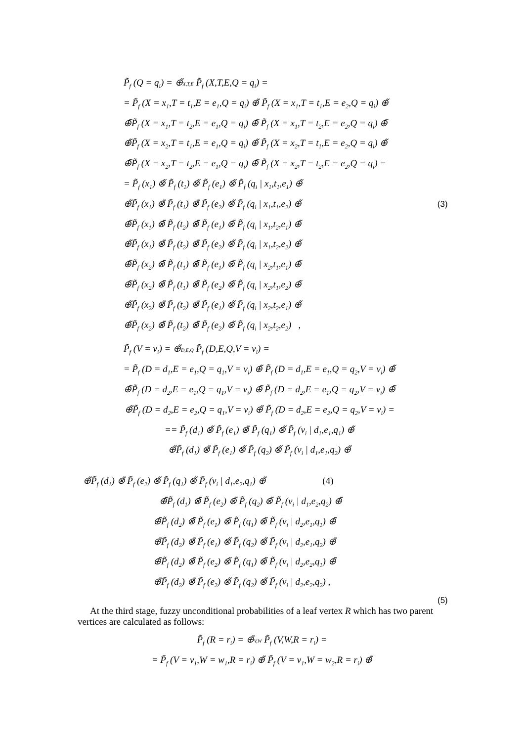P̃<sub>f</sub> (Q = q<sub>i</sub>) = ⊕̃X,T,E P̃<sub>f</sub> (X,T,E,Q = q<sub>i</sub>) =
= P̃<sub>f</sub> (X = x<sub>1</sub>,T = t<sub>1</sub>,E = e<sub>1</sub>,Q = q<sub>i</sub>) ⊕̃ P̃<sub>f</sub> (X = x<sub>1</sub>,T = t<sub>1</sub>,E = e<sub>2</sub>,Q = q<sub>i</sub>) ⊕̃
⊕̃P̃<sub>f</sub> (X = x<sub>1</sub>,T = t<sub>2</sub>,E = e<sub>1</sub>,Q = q<sub>i</sub>) ⊕̃ P̃<sub>f</sub> (X = x<sub>1</sub>,T = t<sub>2</sub>,E = e<sub>2</sub>,Q = q<sub>i</sub>) ⊕̃
⊕̃P̃<sub>f</sub> (X = x<sub>2</sub>,T = t<sub>1</sub>,E = e<sub>1</sub>,Q = q<sub>i</sub>) ⊕̃ P̃<sub>f</sub> (X = x<sub>2</sub>,T = t<sub>1</sub>,E = e<sub>2</sub>,Q = q<sub>i</sub>) ⊕̃
⊕̃P̃<sub>f</sub> (X = x<sub>2</sub>,T = t<sub>2</sub>,E = e<sub>1</sub>,Q = q<sub>i</sub>) ⊕̃ P̃<sub>f</sub> (X = x<sub>2</sub>,T = t<sub>2</sub>,E = e<sub>2</sub>,Q = q<sub>i</sub>) =
= P̃<sub>f</sub> (x<sub>1</sub>) ⊗̃ P̃<sub>f</sub> (t<sub>1</sub>) ⊗̃ P̃<sub>f</sub> (e<sub>1</sub>) ⊗̃ P̃<sub>f</sub> (q<sub>i</sub> | x<sub>1</sub>,t<sub>1</sub>,e<sub>1</sub>) ⊕̃
⊕̃P̃<sub>f</sub> (x<sub>1</sub>) ⊗̃ P̃<sub>f</sub> (t<sub>1</sub>) ⊗̃ P̃<sub>f</sub> (e<sub>2</sub>) ⊗̃ P̃<sub>f</sub> (q<sub>i</sub> | x<sub>1</sub>,t<sub>1</sub>,e<sub>2</sub>) ⊕̃ (3)
⊕̃P̃<sub>f</sub> (x<sub>1</sub>) ⊗̃ P̃<sub>f</sub> (t<sub>2</sub>) ⊗̃ P̃<sub>f</sub> (e<sub>1</sub>) ⊗̃ P̃<sub>f</sub> (q<sub>i</sub> | x<sub>1</sub>,t<sub>2</sub>,e<sub>1</sub>) ⊕̃
⊕̃P̃<sub>f</sub> (x<sub>1</sub>) ⊗̃ P̃<sub>f</sub> (t<sub>2</sub>) ⊗̃ P̃<sub>f</sub> (e<sub>2</sub>) ⊗̃ P̃<sub>f</sub> (q<sub>i</sub> | x<sub>1</sub>,t<sub>2</sub>,e<sub>2</sub>) ⊕̃
⊕̃P̃<sub>f</sub> (x<sub>2</sub>) ⊗̃ P̃<sub>f</sub> (t<sub>1</sub>) ⊗̃ P̃<sub>f</sub> (e<sub>1</sub>) ⊗̃ P̃<sub>f</sub> (q<sub>i</sub> | x<sub>2</sub>,t<sub>1</sub>,e<sub>1</sub>) ⊕̃
⊕̃P̃<sub>f</sub> (x<sub>2</sub>) ⊗̃ P̃<sub>f</sub> (t<sub>1</sub>) ⊗̃ P̃<sub>f</sub> (e<sub>2</sub>) ⊗̃ P̃<sub>f</sub> (q<sub>i</sub> | x<sub>2</sub>,t<sub>1</sub>,e<sub>2</sub>) ⊕̃
⊕̃P̃<sub>f</sub> (x<sub>2</sub>) ⊗̃ P̃<sub>f</sub> (t<sub>2</sub>) ⊗̃ P̃<sub>f</sub> (e<sub>1</sub>) ⊗̃ P̃<sub>f</sub> (q<sub>i</sub> | x<sub>2</sub>,t<sub>2</sub>,e<sub>1</sub>) ⊕̃
⊕̃P̃<sub>f</sub> (x<sub>2</sub>) ⊗̃ P̃<sub>f</sub> (t<sub>2</sub>) ⊗̃ P̃<sub>f</sub> (e<sub>2</sub>) ⊗̃ P̃<sub>f</sub> (q<sub>i</sub> | x<sub>2</sub>,t<sub>2</sub>,e<sub>2</sub>) ,
P̃<sub>f</sub> (V = v<sub>i</sub>) = ⊕̃D,E,Q P̃<sub>f</sub> (D,E,Q,V = v<sub>i</sub>) =
= P̃<sub>f</sub> (D = d<sub>1</sub>,E = e<sub>1</sub>,Q = q<sub>1</sub>,V = v<sub>i</sub>) ⊕̃ P̃<sub>f</sub> (D = d<sub>1</sub>,E = e<sub>1</sub>,Q = q<sub>2</sub>,V = v<sub>i</sub>) ⊕̃
⊕̃P̃<sub>f</sub> (D = d<sub>2</sub>,E = e<sub>1</sub>,Q = q<sub>1</sub>,V = v<sub>i</sub>) ⊕̃ P̃<sub>f</sub> (D = d<sub>2</sub>,E = e<sub>1</sub>,Q = q<sub>2</sub>,V = v<sub>i</sub>) ⊕̃
⊕̃P̃<sub>f</sub> (D = d<sub>2</sub>,E = e<sub>2</sub>,Q = q<sub>1</sub>,V = v<sub>i</sub>) ⊕̃ P̃<sub>f</sub> (D = d<sub>2</sub>,E = e<sub>2</sub>,Q = q<sub>2</sub>,V = v<sub>i</sub>) =
== P̃<sub>f</sub> (d<sub>1</sub>) ⊗̃ P̃<sub>f</sub> (e<sub>1</sub>) ⊗̃ P̃<sub>f</sub> (q<sub>1</sub>) ⊗̃ P̃<sub>f</sub> (v<sub>i</sub> | d<sub>1</sub>,e<sub>1</sub>,q<sub>1</sub>) ⊕̃
⊕̃P̃<sub>f</sub> (d<sub>1</sub>) ⊗̃ P̃<sub>f</sub> (e<sub>1</sub>) ⊗̃ P̃<sub>f</sub> (q<sub>2</sub>) ⊗̃ P̃<sub>f</sub> (v<sub>i</sub> | d<sub>1</sub>,e<sub>1</sub>,q<sub>2</sub>) ⊕̃
⊕̃P̃<sub>f</sub> (d<sub>1</sub>) ⊗̃ P̃<sub>f</sub> (e<sub>2</sub>) ⊗̃ P̃<sub>f</sub> (q<sub>1</sub>) ⊗̃ P̃<sub>f</sub> (v<sub>i</sub> | d<sub>1</sub>,e<sub>2</sub>,q<sub>1</sub>) ⊕̃ (4)
⊕̃P̃<sub>f</sub> (d<sub>1</sub>) ⊗̃ P̃<sub>f</sub> (e<sub>2</sub>) ⊗̃ P̃<sub>f</sub> (q<sub>2</sub>) ⊗̃ P̃<sub>f</sub> (v<sub>i</sub> | d<sub>1</sub>,e<sub>2</sub>,q<sub>2</sub>) ⊕̃
⊕̃P̃<sub>f</sub> (d<sub>2</sub>) ⊗̃ P̃<sub>f</sub> (e<sub>1</sub>) ⊗̃ P̃<sub>f</sub> (q<sub>1</sub>) ⊗̃ P̃<sub>f</sub> (v<sub>i</sub> | d<sub>2</sub>,e<sub>1</sub>,q<sub>1</sub>) ⊕̃
⊕̃P̃<sub>f</sub> (d<sub>2</sub>) ⊗̃ P̃<sub>f</sub> (e<sub>1</sub>) ⊗̃ P̃<sub>f</sub> (q<sub>2</sub>) ⊗̃ P̃<sub>f</sub> (v<sub>i</sub> | d<sub>2</sub>,e<sub>1</sub>,q<sub>2</sub>) ⊕̃
⊕̃P̃<sub>f</sub> (d<sub>2</sub>) ⊗̃ P̃<sub>f</sub> (e<sub>2</sub>) ⊗̃ P̃<sub>f</sub> (q<sub>1</sub>) ⊗̃ P̃<sub>f</sub> (v<sub>i</sub> | d<sub>2</sub>,e<sub>2</sub>,q<sub>1</sub>) ⊕̃
⊕̃P̃<sub>f</sub> (d<sub>2</sub>) ⊗̃ P̃<sub>f</sub> (e<sub>2</sub>) ⊗̃ P̃<sub>f</sub> (q<sub>2</sub>) ⊗̃ P̃<sub>f</sub> (v<sub>i</sub> | d<sub>2</sub>,e<sub>2</sub>,q<sub>2</sub>) ,
(5)
At the third stage, fuzzy unconditional probabilities of a leaf vertex R which has two parent vertices are calculated as follows:
P̃<sub>f</sub> (R = r<sub>i</sub>) = ⊕̃V,W P̃<sub>f</sub> (V,W,R = r<sub>i</sub>) =
= P̃<sub>f</sub> (V = v<sub>1</sub>,W = w<sub>1</sub>,R = r<sub>i</sub>) ⊕̃ P̃<sub>f</sub> (V = v<sub>1</sub>,W = w<sub>2</sub>,R = r<sub>i</sub>) ⊕̃